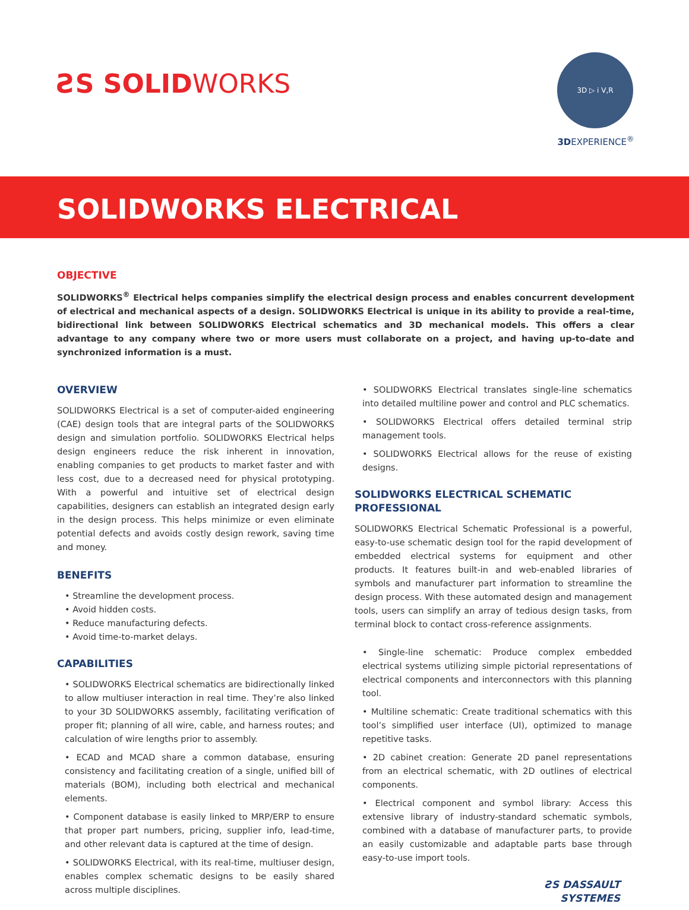ƧS SOLIDWORKS
3D ▷ i V,R
3DEXPERIENCE<sup>®</sup>
SOLIDWORKS ELECTRICAL
OBJECTIVE
SOLIDWORKS<sup>®</sup> Electrical helps companies simplify the electrical design process and enables concurrent development of electrical and mechanical aspects of a design. SOLIDWORKS Electrical is unique in its ability to provide a real-time, bidirectional link between SOLIDWORKS Electrical schematics and 3D mechanical models. This offers a clear advantage to any company where two or more users must collaborate on a project, and having up-to-date and synchronized information is a must.
OVERVIEW
SOLIDWORKS Electrical is a set of computer-aided engineering (CAE) design tools that are integral parts of the SOLIDWORKS design and simulation portfolio. SOLIDWORKS Electrical helps design engineers reduce the risk inherent in innovation, enabling companies to get products to market faster and with less cost, due to a decreased need for physical prototyping. With a powerful and intuitive set of electrical design capabilities, designers can establish an integrated design early in the design process. This helps minimize or even eliminate potential defects and avoids costly design rework, saving time and money.
BENEFITS
• Streamline the development process.
• Avoid hidden costs.
• Reduce manufacturing defects.
• Avoid time-to-market delays.
CAPABILITIES
• SOLIDWORKS Electrical schematics are bidirectionally linked to allow multiuser interaction in real time. They’re also linked to your 3D SOLIDWORKS assembly, facilitating verification of proper fit; planning of all wire, cable, and harness routes; and calculation of wire lengths prior to assembly.
• ECAD and MCAD share a common database, ensuring consistency and facilitating creation of a single, unified bill of materials (BOM), including both electrical and mechanical elements.
• Component database is easily linked to MRP/ERP to ensure that proper part numbers, pricing, supplier info, lead-time, and other relevant data is captured at the time of design.
• SOLIDWORKS Electrical, with its real-time, multiuser design, enables complex schematic designs to be easily shared across multiple disciplines.
• SOLIDWORKS Electrical translates single-line schematics into detailed multiline power and control and PLC schematics.
• SOLIDWORKS Electrical offers detailed terminal strip management tools.
• SOLIDWORKS Electrical allows for the reuse of existing designs.
SOLIDWORKS ELECTRICAL SCHEMATIC PROFESSIONAL
SOLIDWORKS Electrical Schematic Professional is a powerful, easy-to-use schematic design tool for the rapid development of embedded electrical systems for equipment and other products. It features built-in and web-enabled libraries of symbols and manufacturer part information to streamline the design process. With these automated design and management tools, users can simplify an array of tedious design tasks, from terminal block to contact cross-reference assignments.
• Single-line schematic: Produce complex embedded electrical systems utilizing simple pictorial representations of electrical components and interconnectors with this planning tool.
• Multiline schematic: Create traditional schematics with this tool’s simplified user interface (UI), optimized to manage repetitive tasks.
• 2D cabinet creation: Generate 2D panel representations from an electrical schematic, with 2D outlines of electrical components.
• Electrical component and symbol library: Access this extensive library of industry-standard schematic symbols, combined with a database of manufacturer parts, to provide an easily customizable and adaptable parts base through easy-to-use import tools.
ƧS DASSAULT
SYSTEMES